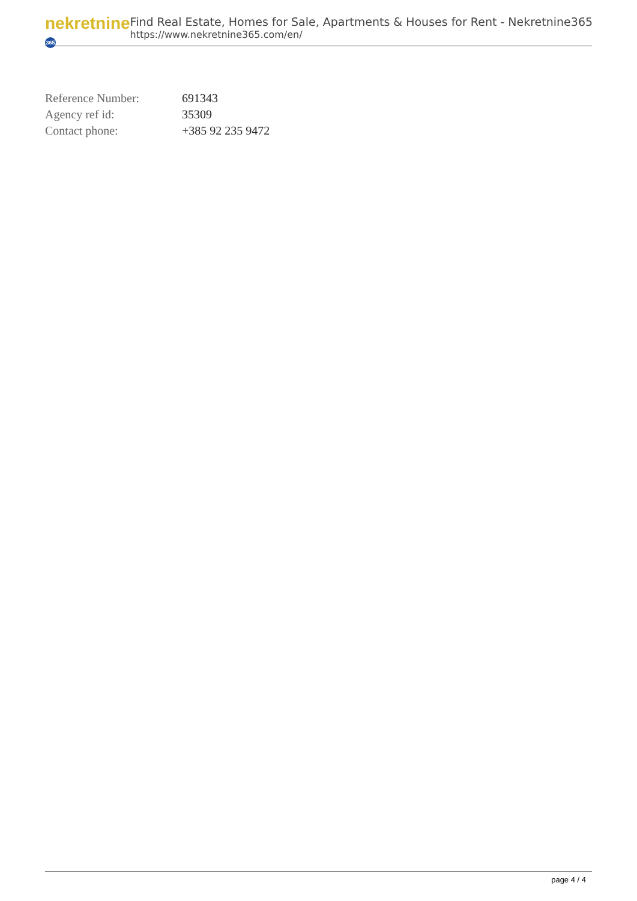nekretnine 365
Find Real Estate, Homes for Sale, Apartments & Houses for Rent - Nekretnine365
https://www.nekretnine365.com/en/
| Reference Number: | 691343 |
| Agency ref id: | 35309 |
| Contact phone: | +385 92 235 9472 |
page 4 / 4